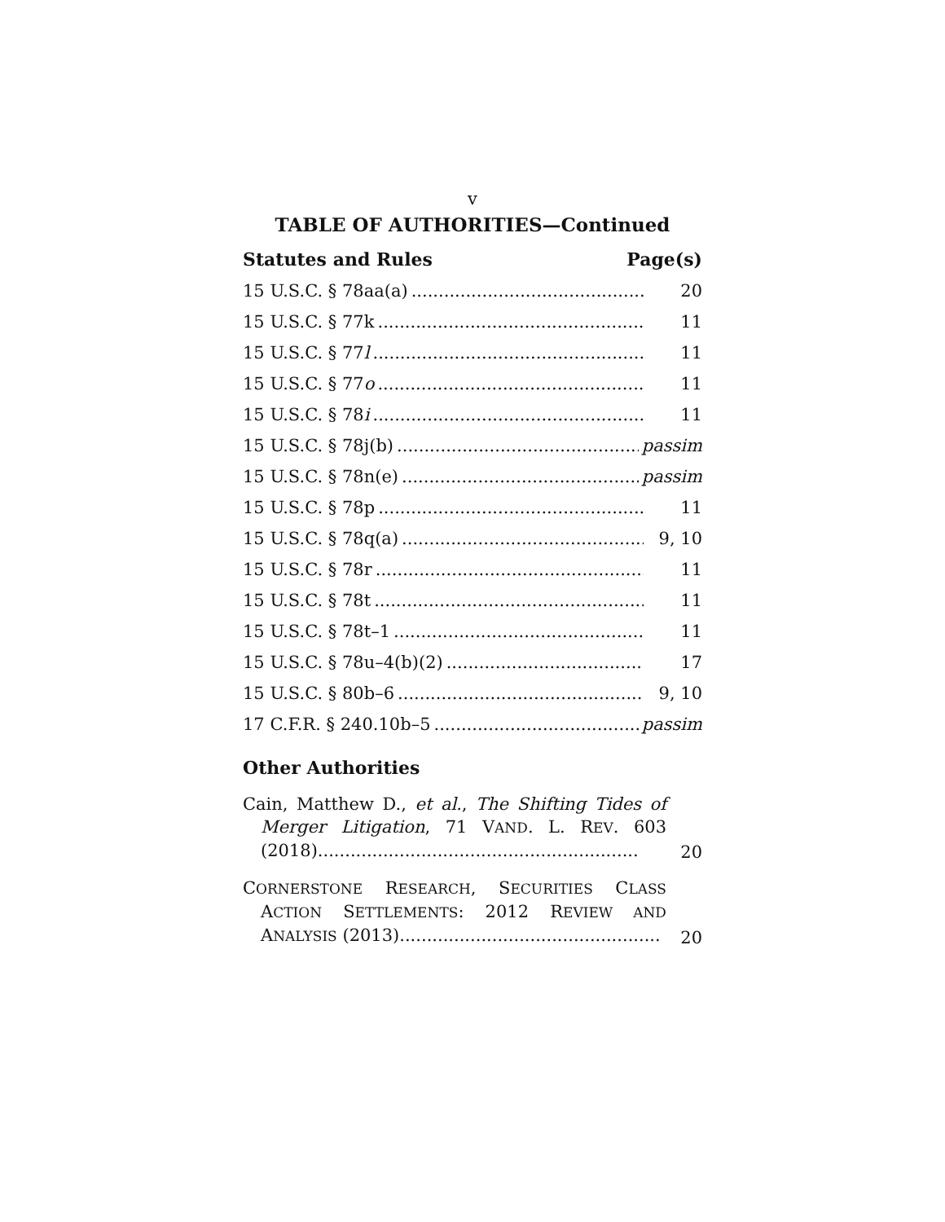v
TABLE OF AUTHORITIES—Continued
Statutes and Rules Page(s)
15 U.S.C. § 78aa(a) 20
15 U.S.C. § 77k 11
15 U.S.C. § 77l 11
15 U.S.C. § 77o 11
15 U.S.C. § 78i 11
15 U.S.C. § 78j(b) passim
15 U.S.C. § 78n(e) passim
15 U.S.C. § 78p 11
15 U.S.C. § 78q(a) 9, 10
15 U.S.C. § 78r 11
15 U.S.C. § 78t 11
15 U.S.C. § 78t–1 11
15 U.S.C. § 78u–4(b)(2) 17
15 U.S.C. § 80b–6 9, 10
17 C.F.R. § 240.10b–5 passim
Other Authorities
Cain, Matthew D., et al., The Shifting Tides of Merger Litigation, 71 VAND. L. REV. 603 (2018)...........................................................
20
CORNERSTONE RESEARCH, SECURITIES CLASS ACTION SETTLEMENTS: 2012 REVIEW AND ANALYSIS (2013)................................................
20